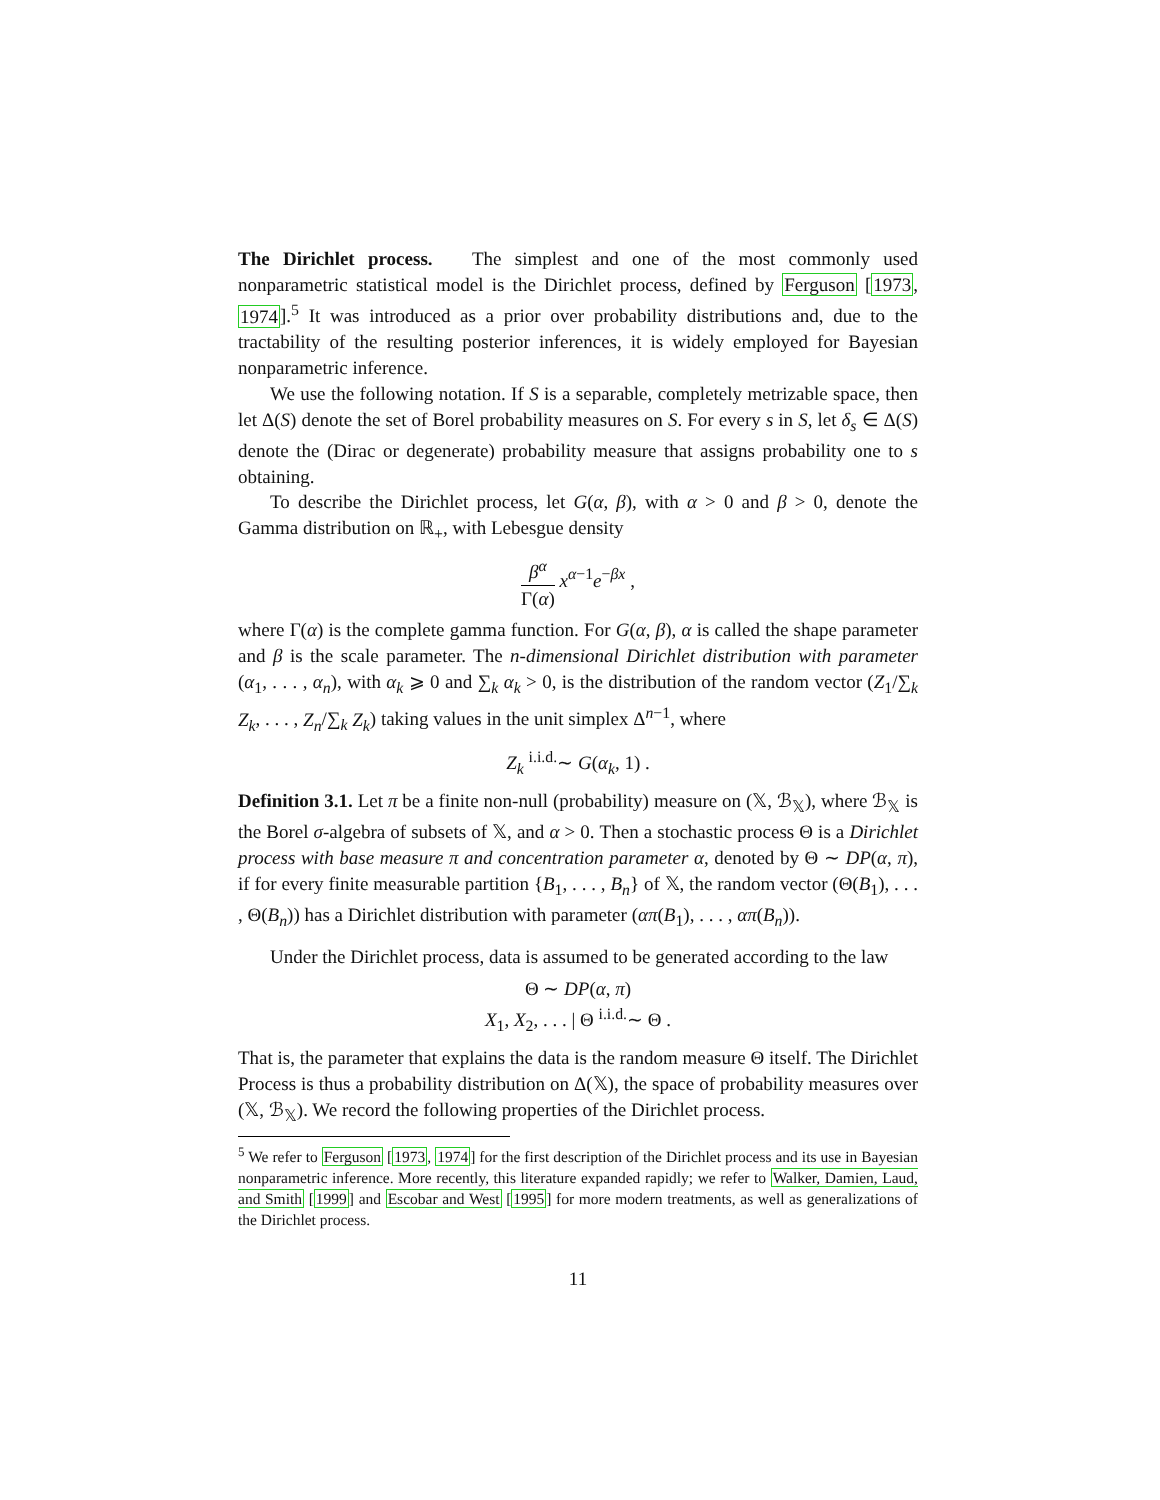The Dirichlet process. The simplest and one of the most commonly used nonparametric statistical model is the Dirichlet process, defined by Ferguson [1973, 1974].<sup>5</sup> It was introduced as a prior over probability distributions and, due to the tractability of the resulting posterior inferences, it is widely employed for Bayesian nonparametric inference.
We use the following notation. If S is a separable, completely metrizable space, then let Δ(S) denote the set of Borel probability measures on S. For every s in S, let δ<sub>s</sub> ∈ Δ(S) denote the (Dirac or degenerate) probability measure that assigns probability one to s obtaining.
To describe the Dirichlet process, let G(α, β), with α > 0 and β > 0, denote the Gamma distribution on ℝ<sub>+</sub>, with Lebesgue density
β<sup>α</sup> Γ(α) x<sup>α−1</sup>e<sup>−βx</sup> ,
where Γ(α) is the complete gamma function. For G(α, β), α is called the shape parameter and β is the scale parameter. The n-dimensional Dirichlet distribution with parameter (α<sub>1</sub>, . . . , α<sub>n</sub>), with α<sub>k</sub> ⩾ 0 and ∑<sub>k</sub> α<sub>k</sub> > 0, is the distribution of the random vector (Z<sub>1</sub>/∑<sub>k</sub> Z<sub>k</sub>, . . . , Z<sub>n</sub>/∑<sub>k</sub> Z<sub>k</sub>) taking values in the unit simplex Δ<sup>n−1</sup>, where
Z<sub>k</sub> <sup>i.i.d.</sup>∼ G(α<sub>k</sub>, 1) .
Definition 3.1. Let π be a finite non-null (probability) measure on (𝕏, ℬ<sub>𝕏</sub>), where ℬ<sub>𝕏</sub> is the Borel σ-algebra of subsets of 𝕏, and α > 0. Then a stochastic process Θ is a Dirichlet process with base measure π and concentration parameter α, denoted by Θ ∼ DP(α, π), if for every finite measurable partition {B<sub>1</sub>, . . . , B<sub>n</sub>} of 𝕏, the random vector (Θ(B<sub>1</sub>), . . . , Θ(B<sub>n</sub>)) has a Dirichlet distribution with parameter (απ(B<sub>1</sub>), . . . , απ(B<sub>n</sub>)).
Under the Dirichlet process, data is assumed to be generated according to the law
Θ ∼ DP(α, π)
X<sub>1</sub>, X<sub>2</sub>, . . . | Θ <sup>i.i.d.</sup>∼ Θ .
That is, the parameter that explains the data is the random measure Θ itself. The Dirichlet Process is thus a probability distribution on Δ(𝕏), the space of probability measures over (𝕏, ℬ<sub>𝕏</sub>). We record the following properties of the Dirichlet process.
<sup>5</sup> We refer to Ferguson [1973, 1974] for the first description of the Dirichlet process and its use in Bayesian nonparametric inference. More recently, this literature expanded rapidly; we refer to Walker, Damien, Laud, and Smith [1999] and Escobar and West [1995] for more modern treatments, as well as generalizations of the Dirichlet process.
11